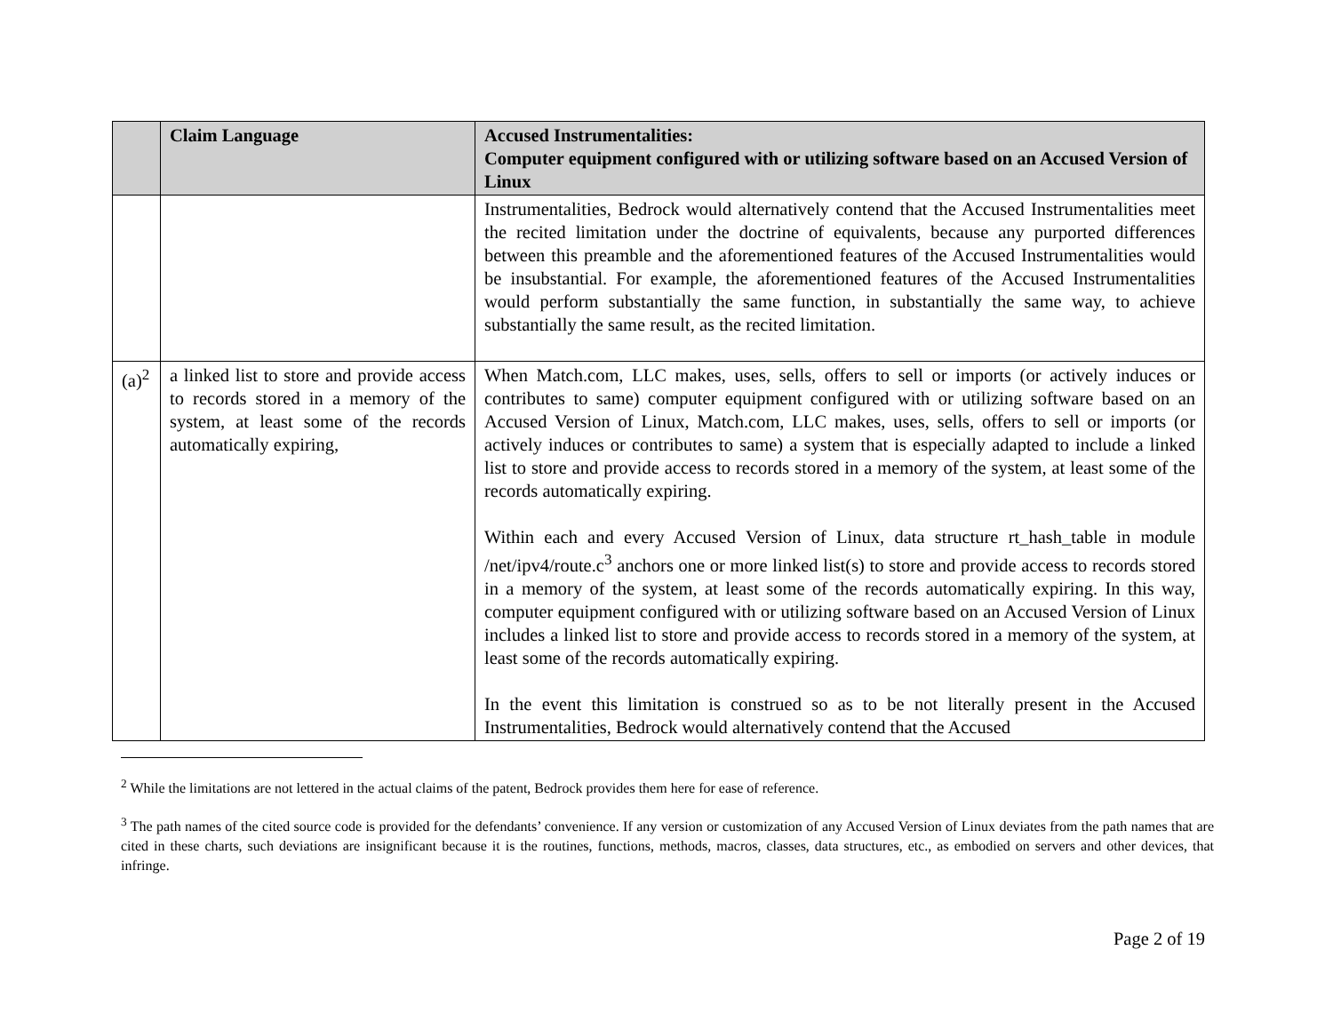| | Claim Language | Accused Instrumentalities: Computer equipment configured with or utilizing software based on an Accused Version of Linux |
| --- | --- | --- |
| | | Instrumentalities, Bedrock would alternatively contend that the Accused Instrumentalities meet the recited limitation under the doctrine of equivalents, because any purported differences between this preamble and the aforementioned features of the Accused Instrumentalities would be insubstantial. For example, the aforementioned features of the Accused Instrumentalities would perform substantially the same function, in substantially the same way, to achieve substantially the same result, as the recited limitation. |
| (a)<sup>2</sup> | a linked list to store and provide access to records stored in a memory of the system, at least some of the records automatically expiring, | When Match.com, LLC makes, uses, sells, offers to sell or imports (or actively induces or contributes to same) computer equipment configured with or utilizing software based on an Accused Version of Linux, Match.com, LLC makes, uses, sells, offers to sell or imports (or actively induces or contributes to same) a system that is especially adapted to include a linked list to store and provide access to records stored in a memory of the system, at least some of the records automatically expiring. Within each and every Accused Version of Linux, data structure rt_hash_table in module /net/ipv4/route.c<sup>3</sup> anchors one or more linked list(s) to store and provide access to records stored in a memory of the system, at least some of the records automatically expiring. In this way, computer equipment configured with or utilizing software based on an Accused Version of Linux includes a linked list to store and provide access to records stored in a memory of the system, at least some of the records automatically expiring. In the event this limitation is construed so as to be not literally present in the Accused Instrumentalities, Bedrock would alternatively contend that the Accused |
<sup>2</sup> While the limitations are not lettered in the actual claims of the patent, Bedrock provides them here for ease of reference.
<sup>3</sup> The path names of the cited source code is provided for the defendants’ convenience. If any version or customization of any Accused Version of Linux deviates from the path names that are cited in these charts, such deviations are insignificant because it is the routines, functions, methods, macros, classes, data structures, etc., as embodied on servers and other devices, that infringe.
Page 2 of 19